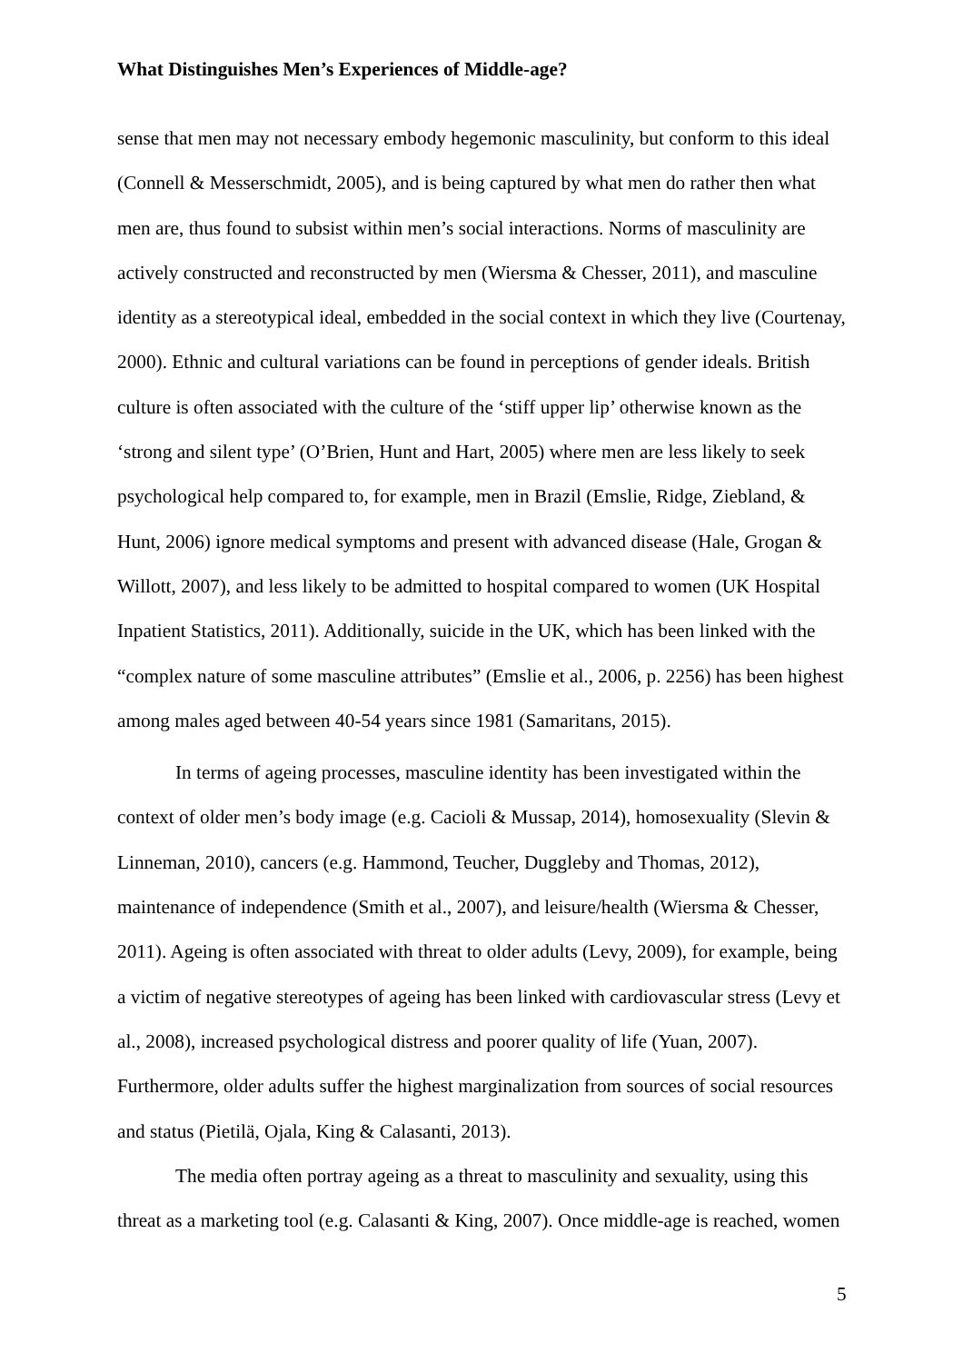What Distinguishes Men’s Experiences of Middle-age?
sense that men may not necessary embody hegemonic masculinity, but conform to this ideal (Connell & Messerschmidt, 2005), and is being captured by what men do rather then what men are, thus found to subsist within men’s social interactions. Norms of masculinity are actively constructed and reconstructed by men (Wiersma & Chesser, 2011), and masculine identity as a stereotypical ideal, embedded in the social context in which they live (Courtenay, 2000). Ethnic and cultural variations can be found in perceptions of gender ideals. British culture is often associated with the culture of the ‘stiff upper lip’ otherwise known as the ‘strong and silent type’ (O’Brien, Hunt and Hart, 2005) where men are less likely to seek psychological help compared to, for example, men in Brazil (Emslie, Ridge, Ziebland, & Hunt, 2006) ignore medical symptoms and present with advanced disease (Hale, Grogan & Willott, 2007), and less likely to be admitted to hospital compared to women (UK Hospital Inpatient Statistics, 2011). Additionally, suicide in the UK, which has been linked with the “complex nature of some masculine attributes” (Emslie et al., 2006, p. 2256) has been highest among males aged between 40-54 years since 1981 (Samaritans, 2015).
In terms of ageing processes, masculine identity has been investigated within the context of older men’s body image (e.g. Cacioli & Mussap, 2014), homosexuality (Slevin & Linneman, 2010), cancers (e.g. Hammond, Teucher, Duggleby and Thomas, 2012), maintenance of independence (Smith et al., 2007), and leisure/health (Wiersma & Chesser, 2011). Ageing is often associated with threat to older adults (Levy, 2009), for example, being a victim of negative stereotypes of ageing has been linked with cardiovascular stress (Levy et al., 2008), increased psychological distress and poorer quality of life (Yuan, 2007). Furthermore, older adults suffer the highest marginalization from sources of social resources and status (Pietilä, Ojala, King & Calasanti, 2013).
The media often portray ageing as a threat to masculinity and sexuality, using this threat as a marketing tool (e.g. Calasanti & King, 2007). Once middle-age is reached, women
5